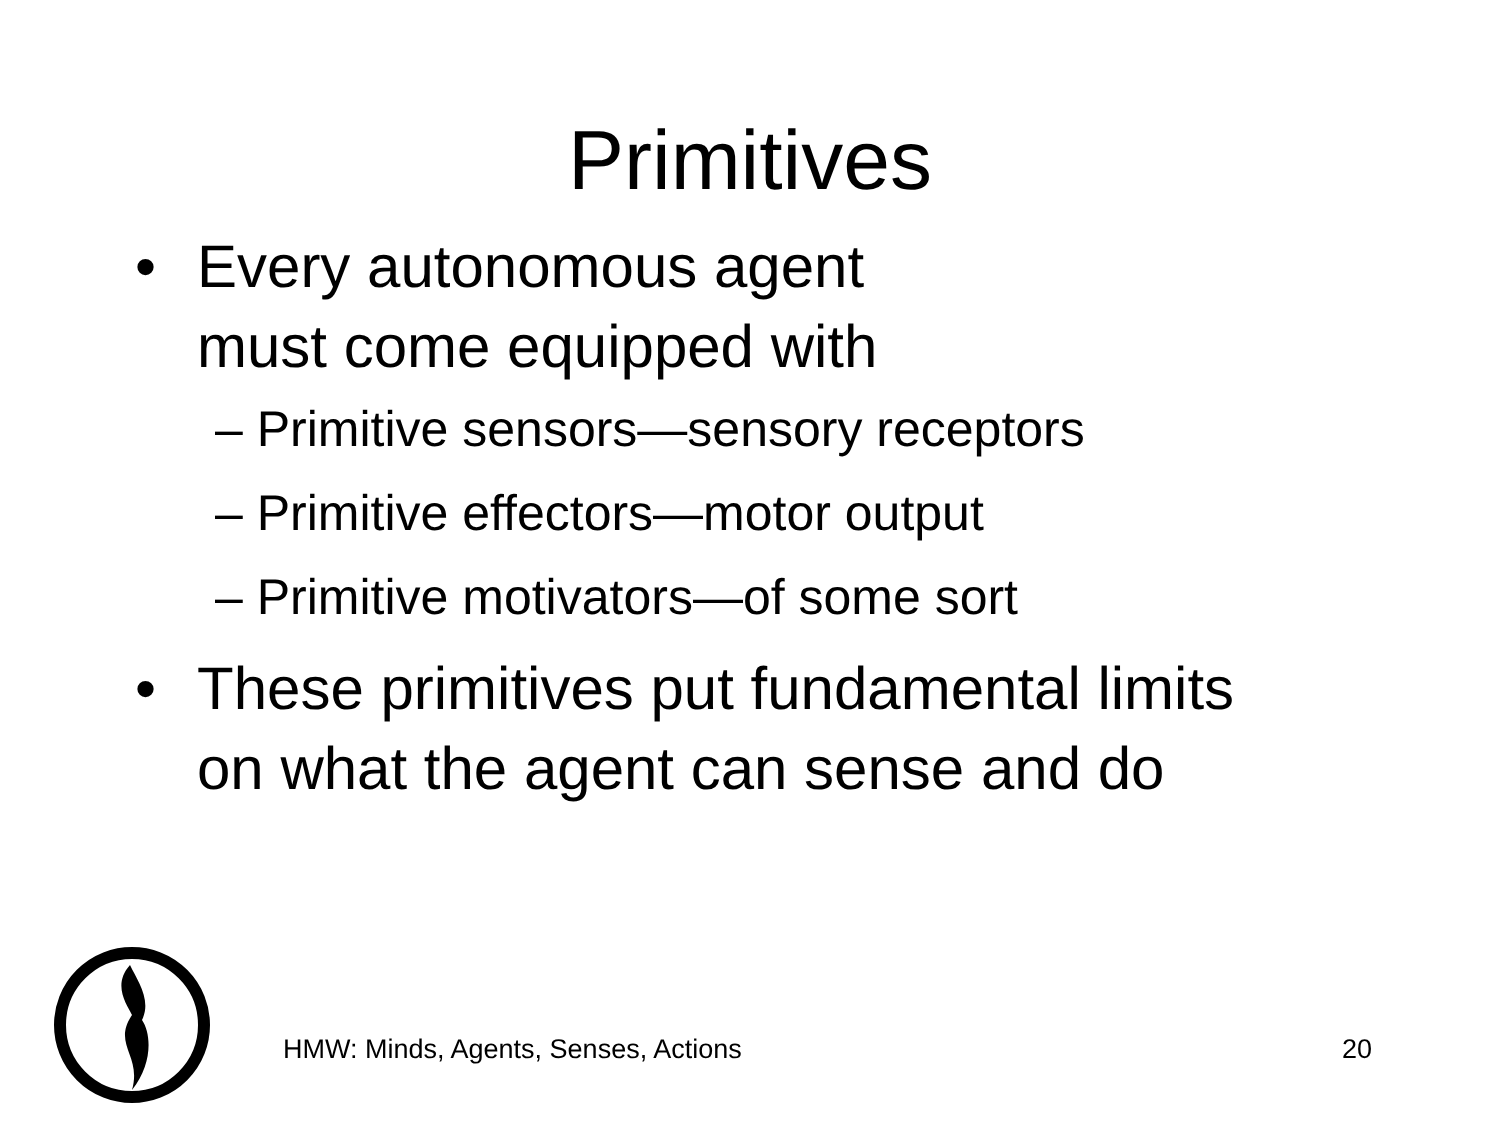Primitives
• Every autonomous agent
must come equipped with
– Primitive sensors—sensory receptors
– Primitive effectors—motor output
– Primitive motivators—of some sort
• These primitives put fundamental limits
on what the agent can sense and do
HMW: Minds, Agents, Senses, Actions 20